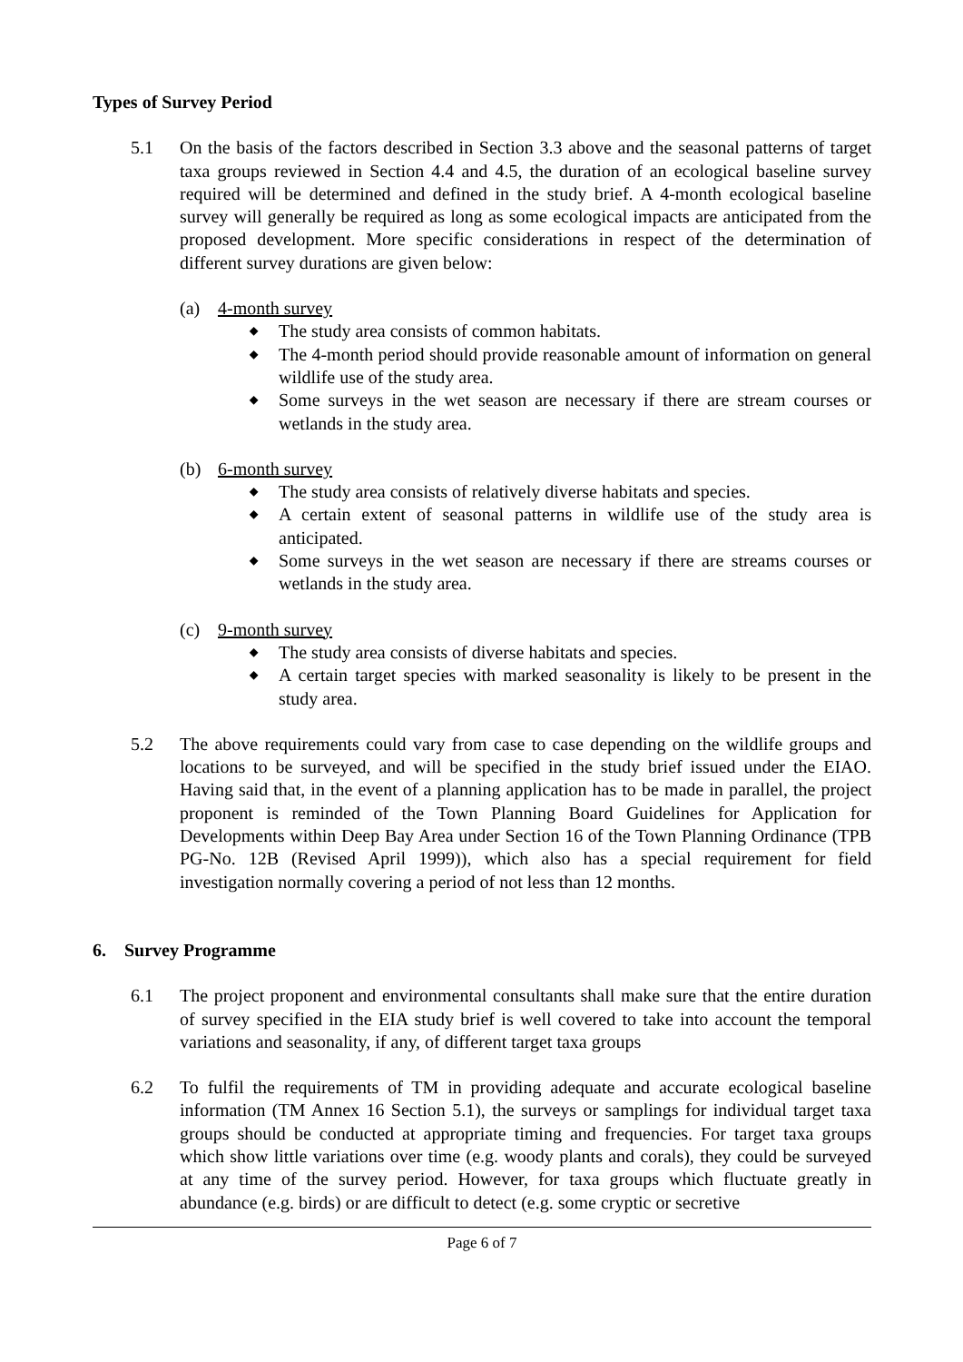Types of Survey Period
5.1 On the basis of the factors described in Section 3.3 above and the seasonal patterns of target taxa groups reviewed in Section 4.4 and 4.5, the duration of an ecological baseline survey required will be determined and defined in the study brief. A 4-month ecological baseline survey will generally be required as long as some ecological impacts are anticipated from the proposed development. More specific considerations in respect of the determination of different survey durations are given below:
(a) 4-month survey
◆ The study area consists of common habitats.
◆ The 4-month period should provide reasonable amount of information on general wildlife use of the study area.
◆ Some surveys in the wet season are necessary if there are stream courses or wetlands in the study area.
(b) 6-month survey
◆ The study area consists of relatively diverse habitats and species.
◆ A certain extent of seasonal patterns in wildlife use of the study area is anticipated.
◆ Some surveys in the wet season are necessary if there are streams courses or wetlands in the study area.
(c) 9-month survey
◆ The study area consists of diverse habitats and species.
◆ A certain target species with marked seasonality is likely to be present in the study area.
5.2 The above requirements could vary from case to case depending on the wildlife groups and locations to be surveyed, and will be specified in the study brief issued under the EIAO. Having said that, in the event of a planning application has to be made in parallel, the project proponent is reminded of the Town Planning Board Guidelines for Application for Developments within Deep Bay Area under Section 16 of the Town Planning Ordinance (TPB PG-No. 12B (Revised April 1999)), which also has a special requirement for field investigation normally covering a period of not less than 12 months.
6. Survey Programme
6.1 The project proponent and environmental consultants shall make sure that the entire duration of survey specified in the EIA study brief is well covered to take into account the temporal variations and seasonality, if any, of different target taxa groups
6.2 To fulfil the requirements of TM in providing adequate and accurate ecological baseline information (TM Annex 16 Section 5.1), the surveys or samplings for individual target taxa groups should be conducted at appropriate timing and frequencies. For target taxa groups which show little variations over time (e.g. woody plants and corals), they could be surveyed at any time of the survey period. However, for taxa groups which fluctuate greatly in abundance (e.g. birds) or are difficult to detect (e.g. some cryptic or secretive
Page 6 of 7